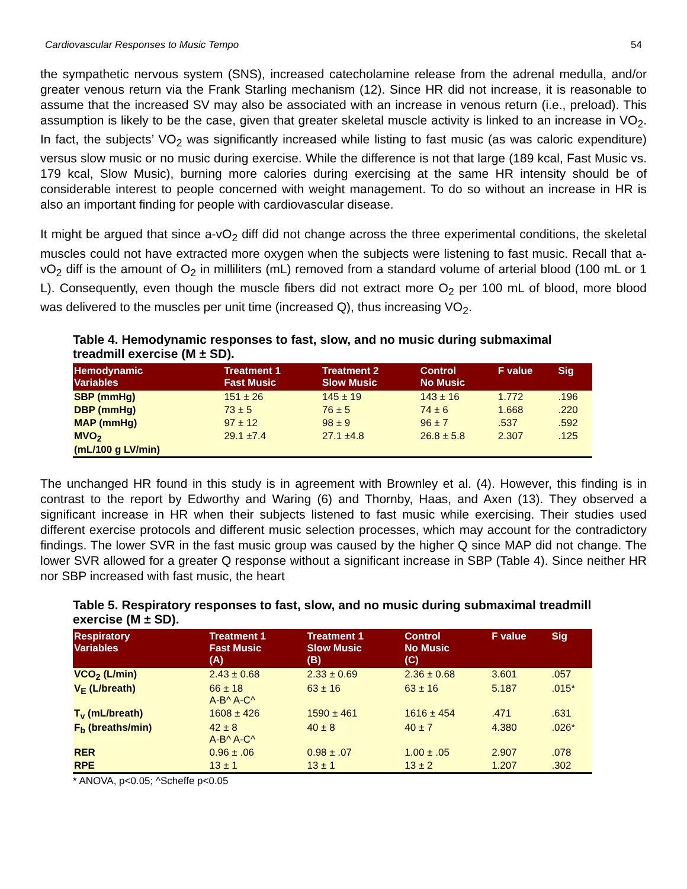Cardiovascular Responses to Music Tempo 54
the sympathetic nervous system (SNS), increased catecholamine release from the adrenal medulla, and/or greater venous return via the Frank Starling mechanism (12). Since HR did not increase, it is reasonable to assume that the increased SV may also be associated with an increase in venous return (i.e., preload). This assumption is likely to be the case, given that greater skeletal muscle activity is linked to an increase in VO<sub>2</sub>. In fact, the subjects’ VO<sub>2</sub> was significantly increased while listing to fast music (as was caloric expenditure) versus slow music or no music during exercise. While the difference is not that large (189 kcal, Fast Music vs. 179 kcal, Slow Music), burning more calories during exercising at the same HR intensity should be of considerable interest to people concerned with weight management. To do so without an increase in HR is also an important finding for people with cardiovascular disease.
It might be argued that since a-vO<sub>2</sub> diff did not change across the three experimental conditions, the skeletal muscles could not have extracted more oxygen when the subjects were listening to fast music. Recall that a-vO<sub>2</sub> diff is the amount of O<sub>2</sub> in milliliters (mL) removed from a standard volume of arterial blood (100 mL or 1 L). Consequently, even though the muscle fibers did not extract more O<sub>2</sub> per 100 mL of blood, more blood was delivered to the muscles per unit time (increased Q), thus increasing VO<sub>2</sub>.
Table 4. Hemodynamic responses to fast, slow, and no music during submaximal treadmill exercise (M ± SD).
| Hemodynamic Variables | Treatment 1 Fast Music | Treatment 2 Slow Music | Control No Music | F value | Sig |
| --- | --- | --- | --- | --- | --- |
| SBP (mmHg) | 151 ± 26 | 145 ± 19 | 143 ± 16 | 1.772 | .196 |
| DBP (mmHg) | 73 ± 5 | 76 ± 5 | 74 ± 6 | 1.668 | .220 |
| MAP (mmHg) | 97 ± 12 | 98 ± 9 | 96 ± 7 | .537 | .592 |
| MVO<sub>2</sub> (mL/100 g LV/min) | 29.1 ±7.4 | 27.1 ±4.8 | 26.8 ± 5.8 | 2.307 | .125 |
The unchanged HR found in this study is in agreement with Brownley et al. (4). However, this finding is in contrast to the report by Edworthy and Waring (6) and Thornby, Haas, and Axen (13). They observed a significant increase in HR when their subjects listened to fast music while exercising. Their studies used different exercise protocols and different music selection processes, which may account for the contradictory findings. The lower SVR in the fast music group was caused by the higher Q since MAP did not change. The lower SVR allowed for a greater Q response without a significant increase in SBP (Table 4). Since neither HR nor SBP increased with fast music, the heart
Table 5. Respiratory responses to fast, slow, and no music during submaximal treadmill exercise (M ± SD).
| Respiratory Variables | Treatment 1 Fast Music (A) | Treatment 1 Slow Music (B) | Control No Music (C) | F value | Sig |
| --- | --- | --- | --- | --- | --- |
| VCO<sub>2</sub> (L/min) | 2.43 ± 0.68 | 2.33 ± 0.69 | 2.36 ± 0.68 | 3.601 | .057 |
| V<sub>E</sub> (L/breath) | 66 ± 18 A-B^ A-C^ | 63 ± 16 | 63 ± 16 | 5.187 | .015* |
| T<sub>v</sub> (mL/breath) | 1608 ± 426 | 1590 ± 461 | 1616 ± 454 | .471 | .631 |
| F<sub>b</sub> (breaths/min) | 42 ± 8 A-B^ A-C^ | 40 ± 8 | 40 ± 7 | 4.380 | .026* |
| RER | 0.96 ± .06 | 0.98 ± .07 | 1.00 ± .05 | 2.907 | .078 |
| RPE | 13 ± 1 | 13 ± 1 | 13 ± 2 | 1.207 | .302 |
* ANOVA, p<0.05; ^Scheffe p<0.05